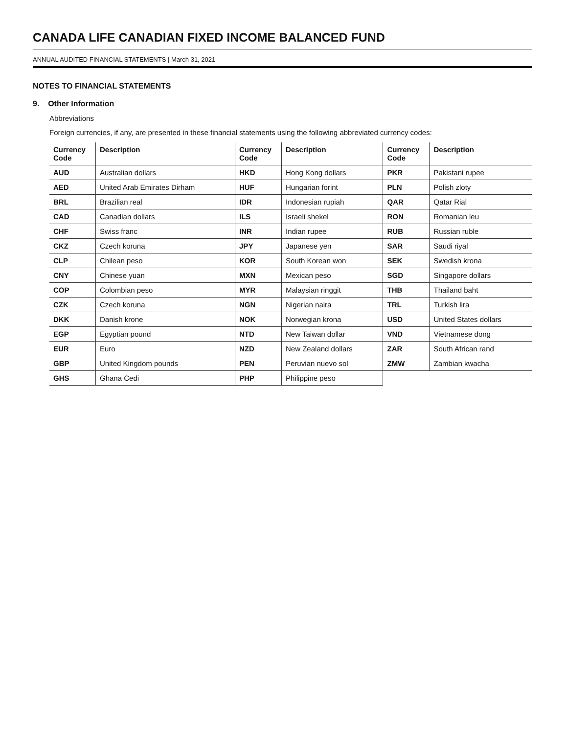CANADA LIFE CANADIAN FIXED INCOME BALANCED FUND
ANNUAL AUDITED FINANCIAL STATEMENTS | March 31, 2021
NOTES TO FINANCIAL STATEMENTS
9. Other Information
Abbreviations
Foreign currencies, if any, are presented in these financial statements using the following abbreviated currency codes:
| Currency Code | Description | Currency Code | Description | Currency Code | Description |
| --- | --- | --- | --- | --- | --- |
| AUD | Australian dollars | HKD | Hong Kong dollars | PKR | Pakistani rupee |
| AED | United Arab Emirates Dirham | HUF | Hungarian forint | PLN | Polish zloty |
| BRL | Brazilian real | IDR | Indonesian rupiah | QAR | Qatar Rial |
| CAD | Canadian dollars | ILS | Israeli shekel | RON | Romanian leu |
| CHF | Swiss franc | INR | Indian rupee | RUB | Russian ruble |
| CKZ | Czech koruna | JPY | Japanese yen | SAR | Saudi riyal |
| CLP | Chilean peso | KOR | South Korean won | SEK | Swedish krona |
| CNY | Chinese yuan | MXN | Mexican peso | SGD | Singapore dollars |
| COP | Colombian peso | MYR | Malaysian ringgit | THB | Thailand baht |
| CZK | Czech koruna | NGN | Nigerian naira | TRL | Turkish lira |
| DKK | Danish krone | NOK | Norwegian krona | USD | United States dollars |
| EGP | Egyptian pound | NTD | New Taiwan dollar | VND | Vietnamese dong |
| EUR | Euro | NZD | New Zealand dollars | ZAR | South African rand |
| GBP | United Kingdom pounds | PEN | Peruvian nuevo sol | ZMW | Zambian kwacha |
| GHS | Ghana Cedi | PHP | Philippine peso | | |